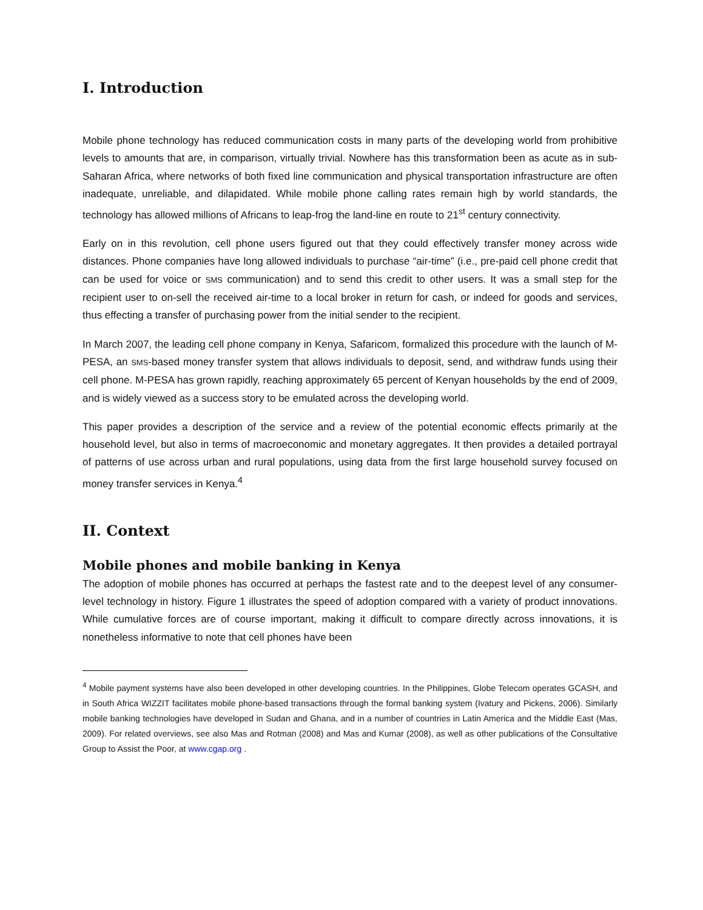I. Introduction
Mobile phone technology has reduced communication costs in many parts of the developing world from prohibitive levels to amounts that are, in comparison, virtually trivial. Nowhere has this transformation been as acute as in sub-Saharan Africa, where networks of both fixed line communication and physical transportation infrastructure are often inadequate, unreliable, and dilapidated. While mobile phone calling rates remain high by world standards, the technology has allowed millions of Africans to leap-frog the land-line en route to 21<sup>st</sup> century connectivity.
Early on in this revolution, cell phone users figured out that they could effectively transfer money across wide distances. Phone companies have long allowed individuals to purchase “air-time” (i.e., pre-paid cell phone credit that can be used for voice or SMS communication) and to send this credit to other users. It was a small step for the recipient user to on-sell the received air-time to a local broker in return for cash, or indeed for goods and services, thus effecting a transfer of purchasing power from the initial sender to the recipient.
In March 2007, the leading cell phone company in Kenya, Safaricom, formalized this procedure with the launch of M-PESA, an SMS-based money transfer system that allows individuals to deposit, send, and withdraw funds using their cell phone. M-PESA has grown rapidly, reaching approximately 65 percent of Kenyan households by the end of 2009, and is widely viewed as a success story to be emulated across the developing world.
This paper provides a description of the service and a review of the potential economic effects primarily at the household level, but also in terms of macroeconomic and monetary aggregates. It then provides a detailed portrayal of patterns of use across urban and rural populations, using data from the first large household survey focused on money transfer services in Kenya.<sup>4</sup>
II. Context
Mobile phones and mobile banking in Kenya
The adoption of mobile phones has occurred at perhaps the fastest rate and to the deepest level of any consumer-level technology in history. Figure 1 illustrates the speed of adoption compared with a variety of product innovations. While cumulative forces are of course important, making it difficult to compare directly across innovations, it is nonetheless informative to note that cell phones have been
<sup>4</sup> Mobile payment systems have also been developed in other developing countries. In the Philippines, Globe Telecom operates GCASH, and in South Africa WIZZIT facilitates mobile phone-based transactions through the formal banking system (Ivatury and Pickens, 2006). Similarly mobile banking technologies have developed in Sudan and Ghana, and in a number of countries in Latin America and the Middle East (Mas, 2009). For related overviews, see also Mas and Rotman (2008) and Mas and Kumar (2008), as well as other publications of the Consultative Group to Assist the Poor, at www.cgap.org .